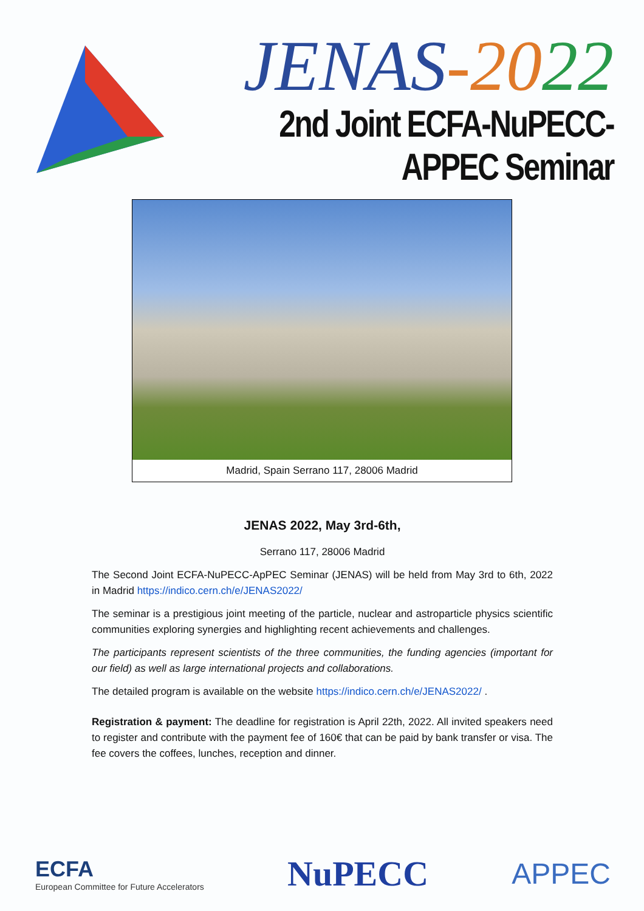JENAS-2022
2nd Joint ECFA-NuPECC-APPEC Seminar
Madrid, Spain Serrano 117, 28006 Madrid
JENAS 2022, May 3rd-6th,
Serrano 117, 28006 Madrid
The Second Joint ECFA-NuPECC-ApPEC Seminar (JENAS) will be held from May 3rd to 6th, 2022 in Madrid https://indico.cern.ch/e/JENAS2022/
The seminar is a prestigious joint meeting of the particle, nuclear and astroparticle physics scientific communities exploring synergies and highlighting recent achievements and challenges.
The participants represent scientists of the three communities, the funding agencies (important for our field) as well as large international projects and collaborations.
The detailed program is available on the website https://indico.cern.ch/e/JENAS2022/ .
Registration & payment: The deadline for registration is April 22th, 2022. All invited speakers need to register and contribute with the payment fee of 160€ that can be paid by bank transfer or visa. The fee covers the coffees, lunches, reception and dinner.
ECFA
European Committee for Future Accelerators
NuPECC
APPEC